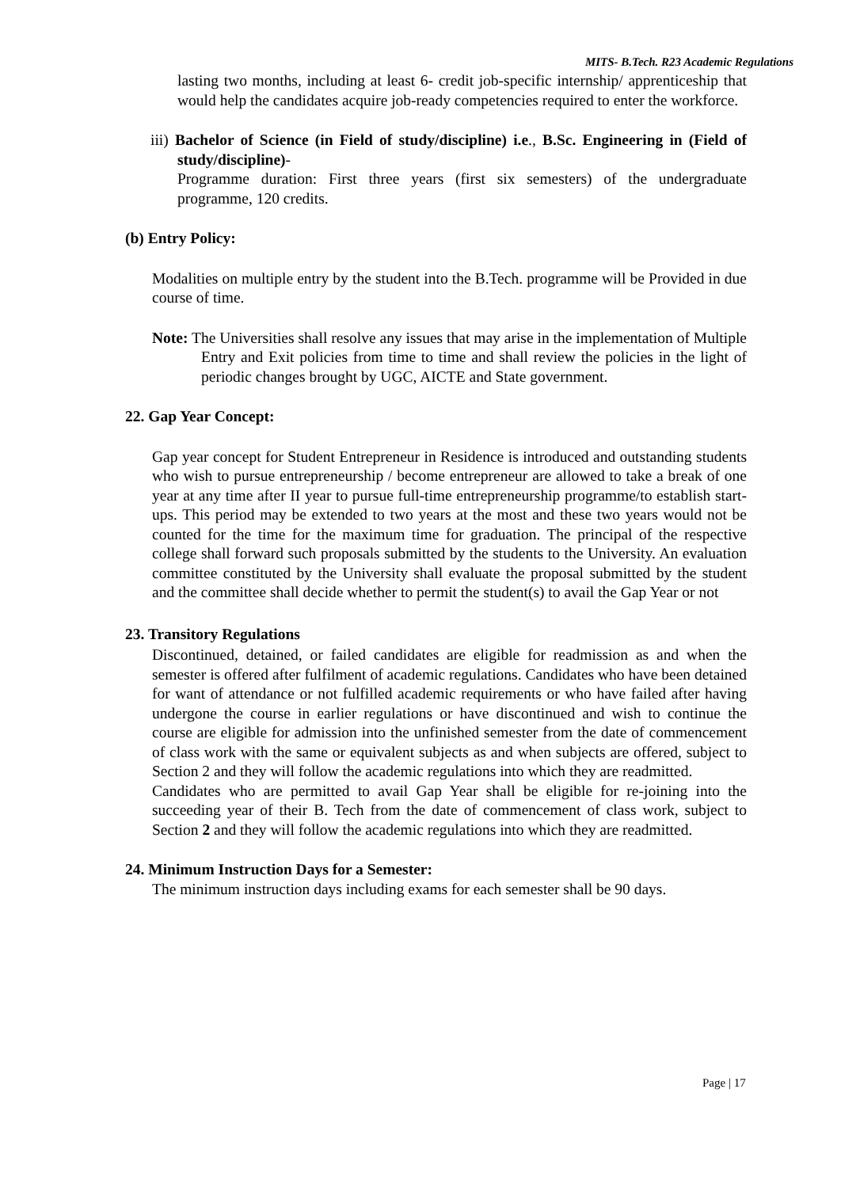MITS- B.Tech. R23 Academic Regulations
lasting two months, including at least 6- credit job-specific internship/ apprenticeship that would help the candidates acquire job-ready competencies required to enter the workforce.
iii) Bachelor of Science (in Field of study/discipline) i.e., B.Sc. Engineering in (Field of study/discipline)-
Programme duration: First three years (first six semesters) of the undergraduate programme, 120 credits.
(b) Entry Policy:
Modalities on multiple entry by the student into the B.Tech. programme will be Provided in due course of time.
Note: The Universities shall resolve any issues that may arise in the implementation of Multiple Entry and Exit policies from time to time and shall review the policies in the light of periodic changes brought by UGC, AICTE and State government.
22. Gap Year Concept:
Gap year concept for Student Entrepreneur in Residence is introduced and outstanding students who wish to pursue entrepreneurship / become entrepreneur are allowed to take a break of one year at any time after II year to pursue full-time entrepreneurship programme/to establish start-ups. This period may be extended to two years at the most and these two years would not be counted for the time for the maximum time for graduation. The principal of the respective college shall forward such proposals submitted by the students to the University. An evaluation committee constituted by the University shall evaluate the proposal submitted by the student and the committee shall decide whether to permit the student(s) to avail the Gap Year or not
23. Transitory Regulations
Discontinued, detained, or failed candidates are eligible for readmission as and when the semester is offered after fulfilment of academic regulations. Candidates who have been detained for want of attendance or not fulfilled academic requirements or who have failed after having undergone the course in earlier regulations or have discontinued and wish to continue the course are eligible for admission into the unfinished semester from the date of commencement of class work with the same or equivalent subjects as and when subjects are offered, subject to Section 2 and they will follow the academic regulations into which they are readmitted.
Candidates who are permitted to avail Gap Year shall be eligible for re-joining into the succeeding year of their B. Tech from the date of commencement of class work, subject to Section 2 and they will follow the academic regulations into which they are readmitted.
24. Minimum Instruction Days for a Semester:
The minimum instruction days including exams for each semester shall be 90 days.
Page | 17